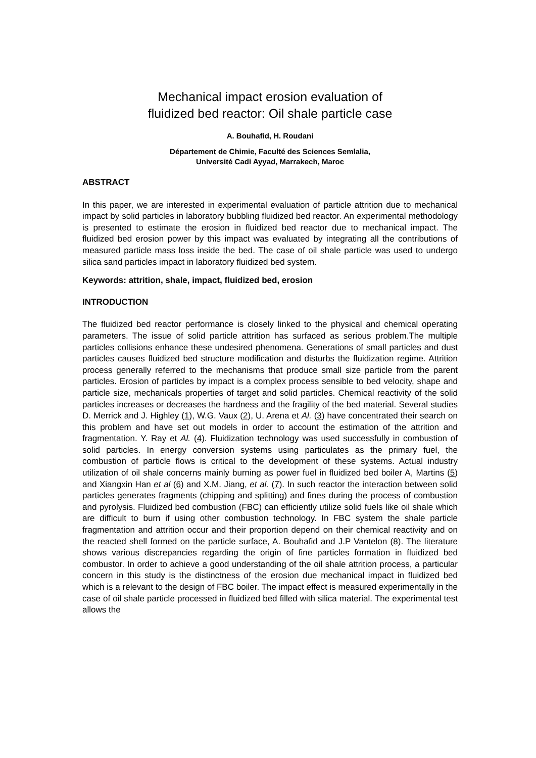Mechanical impact erosion evaluation of
fluidized bed reactor: Oil shale particle case
A. Bouhafid, H. Roudani
Département de Chimie, Faculté des Sciences Semlalia,
Université Cadi Ayyad, Marrakech, Maroc
ABSTRACT
In this paper, we are interested in experimental evaluation of particle attrition due to mechanical impact by solid particles in laboratory bubbling fluidized bed reactor. An experimental methodology is presented to estimate the erosion in fluidized bed reactor due to mechanical impact. The fluidized bed erosion power by this impact was evaluated by integrating all the contributions of measured particle mass loss inside the bed. The case of oil shale particle was used to undergo silica sand particles impact in laboratory fluidized bed system.
Keywords: attrition, shale, impact, fluidized bed, erosion
INTRODUCTION
The fluidized bed reactor performance is closely linked to the physical and chemical operating parameters. The issue of solid particle attrition has surfaced as serious problem.The multiple particles collisions enhance these undesired phenomena. Generations of small particles and dust particles causes fluidized bed structure modification and disturbs the fluidization regime. Attrition process generally referred to the mechanisms that produce small size particle from the parent particles. Erosion of particles by impact is a complex process sensible to bed velocity, shape and particle size, mechanicals properties of target and solid particles. Chemical reactivity of the solid particles increases or decreases the hardness and the fragility of the bed material. Several studies D. Merrick and J. Highley (1), W.G. Vaux (2), U. Arena et Al. (3) have concentrated their search on this problem and have set out models in order to account the estimation of the attrition and fragmentation. Y. Ray et Al. (4). Fluidization technology was used successfully in combustion of solid particles. In energy conversion systems using particulates as the primary fuel, the combustion of particle flows is critical to the development of these systems. Actual industry utilization of oil shale concerns mainly burning as power fuel in fluidized bed boiler A, Martins (5) and Xiangxin Han et al (6) and X.M. Jiang, et al. (7). In such reactor the interaction between solid particles generates fragments (chipping and splitting) and fines during the process of combustion and pyrolysis. Fluidized bed combustion (FBC) can efficiently utilize solid fuels like oil shale which are difficult to burn if using other combustion technology. In FBC system the shale particle fragmentation and attrition occur and their proportion depend on their chemical reactivity and on the reacted shell formed on the particle surface, A. Bouhafid and J.P Vantelon (8). The literature shows various discrepancies regarding the origin of fine particles formation in fluidized bed combustor. In order to achieve a good understanding of the oil shale attrition process, a particular concern in this study is the distinctness of the erosion due mechanical impact in fluidized bed which is a relevant to the design of FBC boiler. The impact effect is measured experimentally in the case of oil shale particle processed in fluidized bed filled with silica material. The experimental test allows the